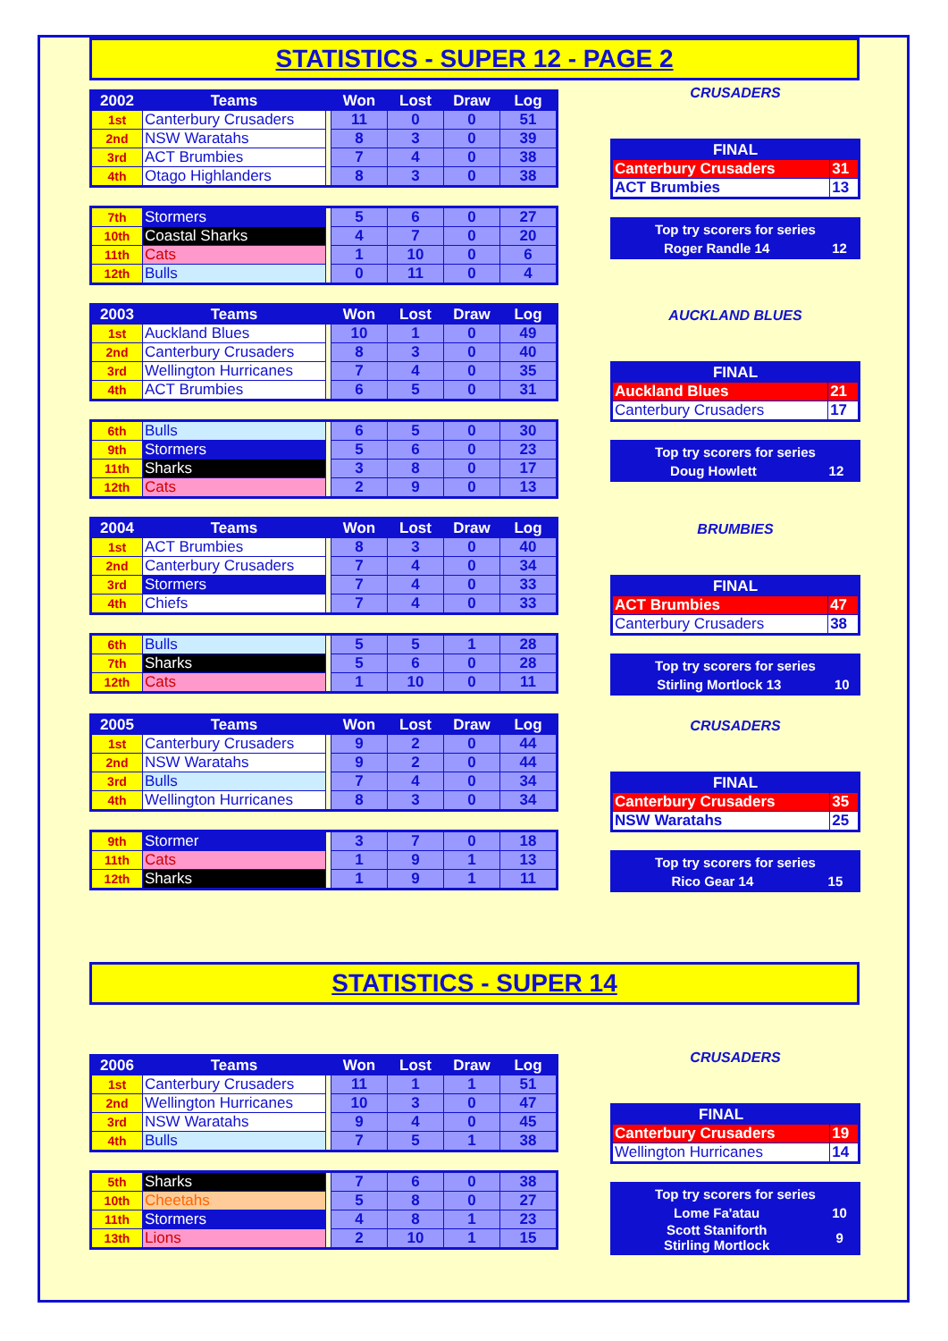STATISTICS - SUPER 12 - PAGE 2
| 2002 | Teams | | Won | Lost | Draw | Log |
| --- | --- | --- | --- | --- | --- | --- |
| 1st | Canterbury Crusaders | | 11 | 0 | 0 | 51 |
| 2nd | NSW Waratahs | | 8 | 3 | 0 | 39 |
| 3rd | ACT Brumbies | | 7 | 4 | 0 | 38 |
| 4th | Otago Highlanders | | 8 | 3 | 0 | 38 |
| 7th | Stormers | | 5 | 6 | 0 | 27 |
| 10th | Coastal Sharks | | 4 | 7 | 0 | 20 |
| 11th | Cats | | 1 | 10 | 0 | 6 |
| 12th | Bulls | | 0 | 11 | 0 | 4 |
CRUSADERS
| FINAL | |
| --- | --- |
| Canterbury Crusaders | 31 |
| ACT Brumbies | 13 |
| Top try scorers for series | |
| --- | --- |
| Roger Randle 14 | 12 |
| 2003 | Teams | | Won | Lost | Draw | Log |
| --- | --- | --- | --- | --- | --- | --- |
| 1st | Auckland Blues | | 10 | 1 | 0 | 49 |
| 2nd | Canterbury Crusaders | | 8 | 3 | 0 | 40 |
| 3rd | Wellington Hurricanes | | 7 | 4 | 0 | 35 |
| 4th | ACT Brumbies | | 6 | 5 | 0 | 31 |
| 6th | Bulls | | 6 | 5 | 0 | 30 |
| 9th | Stormers | | 5 | 6 | 0 | 23 |
| 11th | Sharks | | 3 | 8 | 0 | 17 |
| 12th | Cats | | 2 | 9 | 0 | 13 |
AUCKLAND BLUES
| FINAL | |
| --- | --- |
| Auckland Blues | 21 |
| Canterbury Crusaders | 17 |
| Top try scorers for series | |
| --- | --- |
| Doug Howlett | 12 |
| 2004 | Teams | | Won | Lost | Draw | Log |
| --- | --- | --- | --- | --- | --- | --- |
| 1st | ACT Brumbies | | 8 | 3 | 0 | 40 |
| 2nd | Canterbury Crusaders | | 7 | 4 | 0 | 34 |
| 3rd | Stormers | | 7 | 4 | 0 | 33 |
| 4th | Chiefs | | 7 | 4 | 0 | 33 |
| 6th | Bulls | | 5 | 5 | 1 | 28 |
| 7th | Sharks | | 5 | 6 | 0 | 28 |
| 12th | Cats | | 1 | 10 | 0 | 11 |
BRUMBIES
| FINAL | |
| --- | --- |
| ACT Brumbies | 47 |
| Canterbury Crusaders | 38 |
| Top try scorers for series | |
| --- | --- |
| Stirling Mortlock 13 | 10 |
| 2005 | Teams | | Won | Lost | Draw | Log |
| --- | --- | --- | --- | --- | --- | --- |
| 1st | Canterbury Crusaders | | 9 | 2 | 0 | 44 |
| 2nd | NSW Waratahs | | 9 | 2 | 0 | 44 |
| 3rd | Bulls | | 7 | 4 | 0 | 34 |
| 4th | Wellington Hurricanes | | 8 | 3 | 0 | 34 |
| 9th | Stormer | | 3 | 7 | 0 | 18 |
| 11th | Cats | | 1 | 9 | 1 | 13 |
| 12th | Sharks | | 1 | 9 | 1 | 11 |
CRUSADERS
| FINAL | |
| --- | --- |
| Canterbury Crusaders | 35 |
| NSW Waratahs | 25 |
| Top try scorers for series | |
| --- | --- |
| Rico Gear 14 | 15 |
STATISTICS - SUPER 14
| 2006 | Teams | | Won | Lost | Draw | Log |
| --- | --- | --- | --- | --- | --- | --- |
| 1st | Canterbury Crusaders | | 11 | 1 | 1 | 51 |
| 2nd | Wellington Hurricanes | | 10 | 3 | 0 | 47 |
| 3rd | NSW Waratahs | | 9 | 4 | 0 | 45 |
| 4th | Bulls | | 7 | 5 | 1 | 38 |
| 5th | Sharks | | 7 | 6 | 0 | 38 |
| 10th | Cheetahs | | 5 | 8 | 0 | 27 |
| 11th | Stormers | | 4 | 8 | 1 | 23 |
| 13th | Lions | | 2 | 10 | 1 | 15 |
CRUSADERS
| FINAL | |
| --- | --- |
| Canterbury Crusaders | 19 |
| Wellington Hurricanes | 14 |
| Top try scorers for series | |
| --- | --- |
| Lome Fa'atau | 10 |
| Scott Staniforth Stirling Mortlock | 9 |